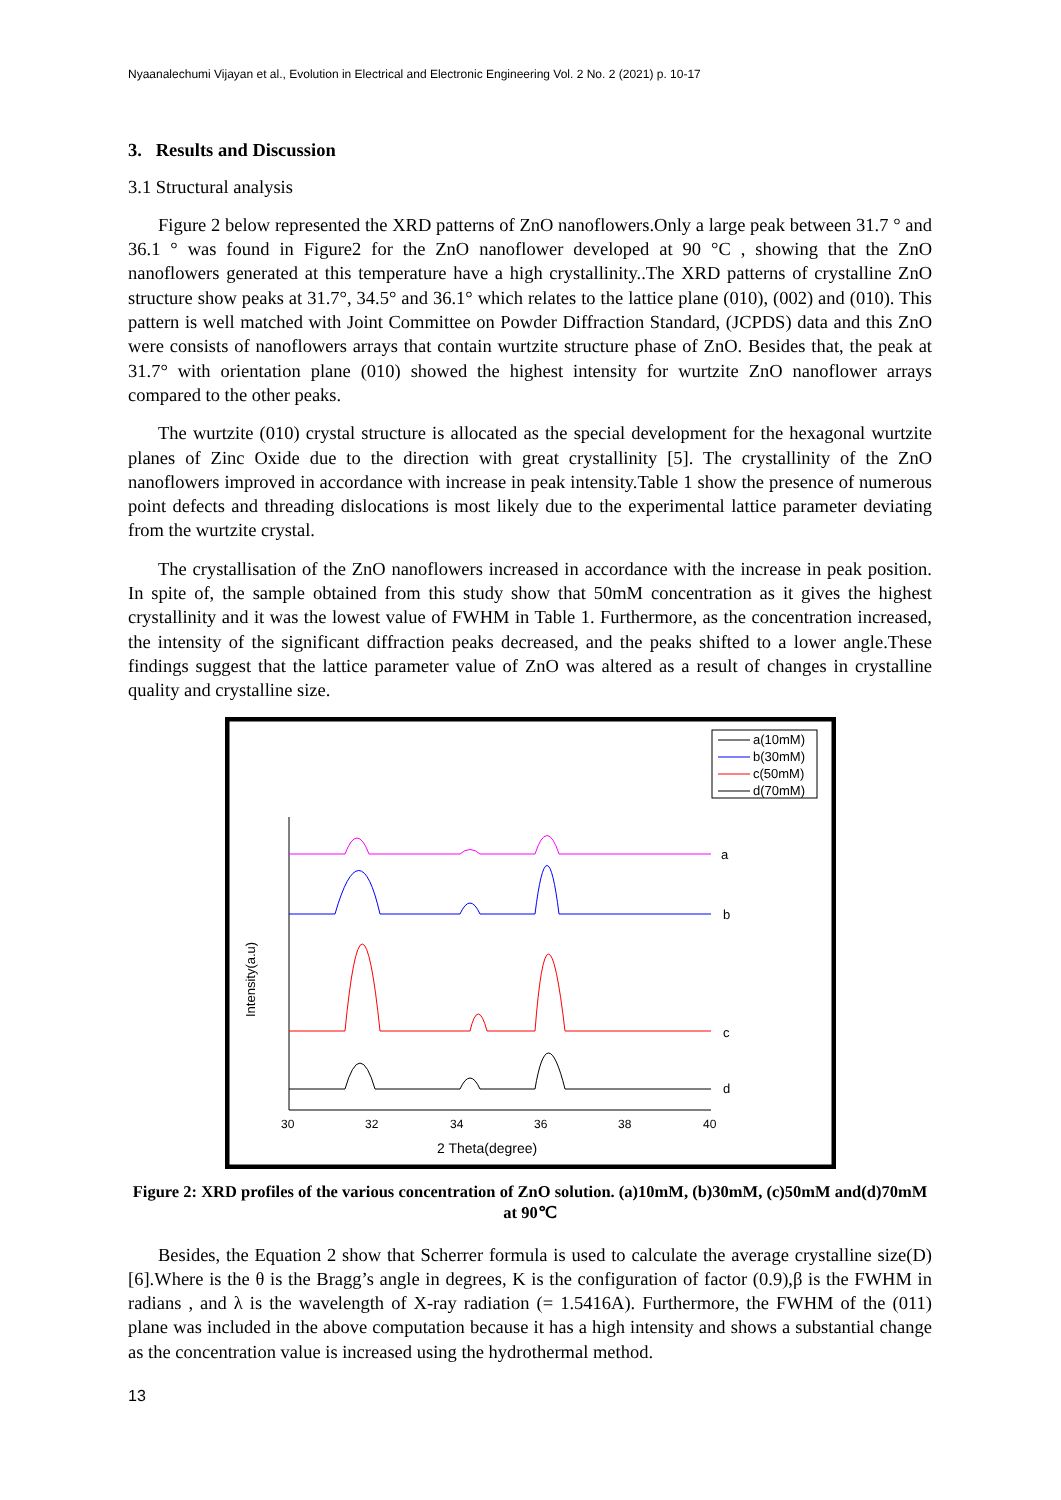Nyaanalechumi Vijayan et al., Evolution in Electrical and Electronic Engineering Vol. 2 No. 2 (2021) p. 10-17
3. Results and Discussion
3.1 Structural analysis
Figure 2 below represented the XRD patterns of ZnO nanoflowers.Only a large peak between 31.7 ° and 36.1 ° was found in Figure2 for the ZnO nanoflower developed at 90 °C , showing that the ZnO nanoflowers generated at this temperature have a high crystallinity..The XRD patterns of crystalline ZnO structure show peaks at 31.7°, 34.5° and 36.1° which relates to the lattice plane (010), (002) and (010). This pattern is well matched with Joint Committee on Powder Diffraction Standard, (JCPDS) data and this ZnO were consists of nanoflowers arrays that contain wurtzite structure phase of ZnO. Besides that, the peak at 31.7° with orientation plane (010) showed the highest intensity for wurtzite ZnO nanoflower arrays compared to the other peaks.
The wurtzite (010) crystal structure is allocated as the special development for the hexagonal wurtzite planes of Zinc Oxide due to the direction with great crystallinity [5]. The crystallinity of the ZnO nanoflowers improved in accordance with increase in peak intensity.Table 1 show the presence of numerous point defects and threading dislocations is most likely due to the experimental lattice parameter deviating from the wurtzite crystal.
The crystallisation of the ZnO nanoflowers increased in accordance with the increase in peak position. In spite of, the sample obtained from this study show that 50mM concentration as it gives the highest crystallinity and it was the lowest value of FWHM in Table 1. Furthermore, as the concentration increased, the intensity of the significant diffraction peaks decreased, and the peaks shifted to a lower angle.These findings suggest that the lattice parameter value of ZnO was altered as a result of changes in crystalline quality and crystalline size.
a(10mM)
b(30mM)
c(50mM)
d(70mM)
a
b
c
d
30
32
34
36
38
40
2 Theta(degree)
Intensity(a.u)
Figure 2: XRD profiles of the various concentration of ZnO solution. (a)10mM, (b)30mM, (c)50mM and(d)70mM at 90℃
Besides, the Equation 2 show that Scherrer formula is used to calculate the average crystalline size(D) [6].Where is the θ is the Bragg’s angle in degrees, K is the configuration of factor (0.9),β is the FWHM in radians , and λ is the wavelength of X-ray radiation (= 1.5416A). Furthermore, the FWHM of the (011) plane was included in the above computation because it has a high intensity and shows a substantial change as the concentration value is increased using the hydrothermal method.
13